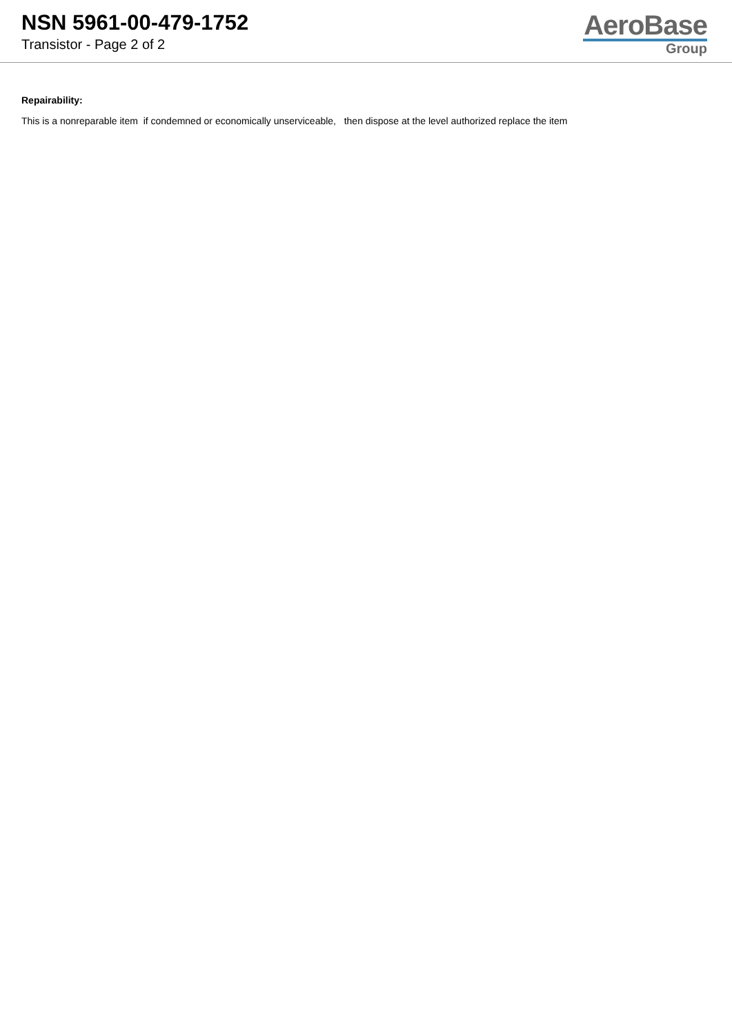NSN 5961-00-479-1752
Transistor - Page 2 of 2
AeroBase
Group
Repairability:
This is a nonreparable item if condemned or economically unserviceable, then dispose at the level authorized replace the item